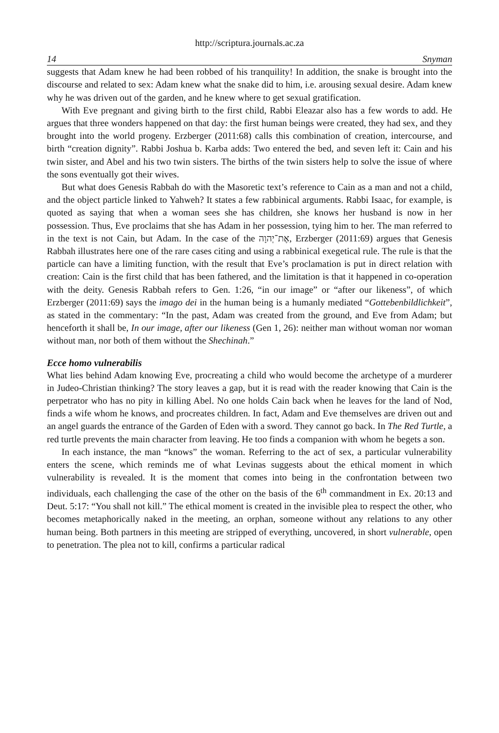http://scriptura.journals.ac.za
14 Snyman
suggests that Adam knew he had been robbed of his tranquility! In addition, the snake is brought into the discourse and related to sex: Adam knew what the snake did to him, i.e. arousing sexual desire. Adam knew why he was driven out of the garden, and he knew where to get sexual gratification.
With Eve pregnant and giving birth to the first child, Rabbi Eleazar also has a few words to add. He argues that three wonders happened on that day: the first human beings were created, they had sex, and they brought into the world progeny. Erzberger (2011:68) calls this combination of creation, intercourse, and birth “creation dignity”. Rabbi Joshua b. Karba adds: Two entered the bed, and seven left it: Cain and his twin sister, and Abel and his two twin sisters. The births of the twin sisters help to solve the issue of where the sons eventually got their wives.
But what does Genesis Rabbah do with the Masoretic text’s reference to Cain as a man and not a child, and the object particle linked to Yahweh? It states a few rabbinical arguments. Rabbi Isaac, for example, is quoted as saying that when a woman sees she has children, she knows her husband is now in her possession. Thus, Eve proclaims that she has Adam in her possession, tying him to her. The man referred to in the text is not Cain, but Adam. In the case of the אֶת־יְהוָה, Erzberger (2011:69) argues that Genesis Rabbah illustrates here one of the rare cases citing and using a rabbinical exegetical rule. The rule is that the particle can have a limiting function, with the result that Eve’s proclamation is put in direct relation with creation: Cain is the first child that has been fathered, and the limitation is that it happened in co-operation with the deity. Genesis Rabbah refers to Gen. 1:26, “in our image” or “after our likeness”, of which Erzberger (2011:69) says the imago dei in the human being is a humanly mediated “Gottebenbildlichkeit”, as stated in the commentary: “In the past, Adam was created from the ground, and Eve from Adam; but henceforth it shall be, In our image, after our likeness (Gen 1, 26): neither man without woman nor woman without man, nor both of them without the Shechinah.”
Ecce homo vulnerabilis
What lies behind Adam knowing Eve, procreating a child who would become the archetype of a murderer in Judeo-Christian thinking? The story leaves a gap, but it is read with the reader knowing that Cain is the perpetrator who has no pity in killing Abel. No one holds Cain back when he leaves for the land of Nod, finds a wife whom he knows, and procreates children. In fact, Adam and Eve themselves are driven out and an angel guards the entrance of the Garden of Eden with a sword. They cannot go back. In The Red Turtle, a red turtle prevents the main character from leaving. He too finds a companion with whom he begets a son.
In each instance, the man “knows” the woman. Referring to the act of sex, a particular vulnerability enters the scene, which reminds me of what Levinas suggests about the ethical moment in which vulnerability is revealed. It is the moment that comes into being in the confrontation between two individuals, each challenging the case of the other on the basis of the 6<sup>th</sup> commandment in Ex. 20:13 and Deut. 5:17: “You shall not kill.” The ethical moment is created in the invisible plea to respect the other, who becomes metaphorically naked in the meeting, an orphan, someone without any relations to any other human being. Both partners in this meeting are stripped of everything, uncovered, in short vulnerable, open to penetration. The plea not to kill, confirms a particular radical